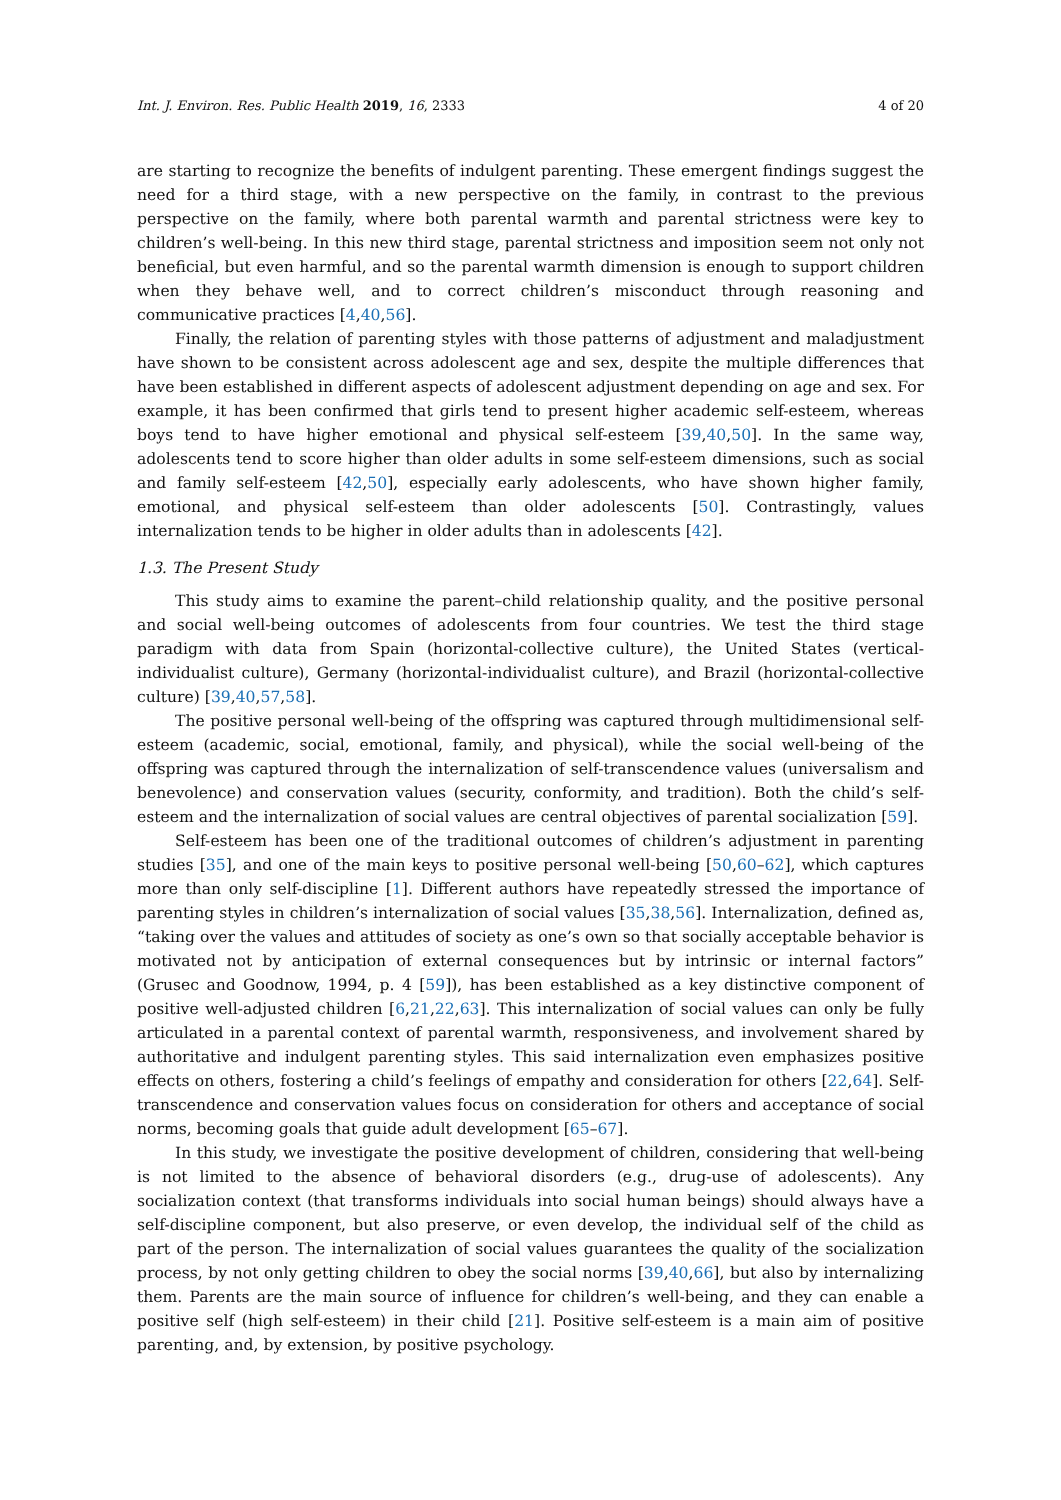Int. J. Environ. Res. Public Health 2019, 16, 2333 4 of 20
are starting to recognize the benefits of indulgent parenting. These emergent findings suggest the need for a third stage, with a new perspective on the family, in contrast to the previous perspective on the family, where both parental warmth and parental strictness were key to children’s well-being. In this new third stage, parental strictness and imposition seem not only not beneficial, but even harmful, and so the parental warmth dimension is enough to support children when they behave well, and to correct children’s misconduct through reasoning and communicative practices [4,40,56].
Finally, the relation of parenting styles with those patterns of adjustment and maladjustment have shown to be consistent across adolescent age and sex, despite the multiple differences that have been established in different aspects of adolescent adjustment depending on age and sex. For example, it has been confirmed that girls tend to present higher academic self-esteem, whereas boys tend to have higher emotional and physical self-esteem [39,40,50]. In the same way, adolescents tend to score higher than older adults in some self-esteem dimensions, such as social and family self-esteem [42,50], especially early adolescents, who have shown higher family, emotional, and physical self-esteem than older adolescents [50]. Contrastingly, values internalization tends to be higher in older adults than in adolescents [42].
1.3. The Present Study
This study aims to examine the parent–child relationship quality, and the positive personal and social well-being outcomes of adolescents from four countries. We test the third stage paradigm with data from Spain (horizontal-collective culture), the United States (vertical-individualist culture), Germany (horizontal-individualist culture), and Brazil (horizontal-collective culture) [39,40,57,58].
The positive personal well-being of the offspring was captured through multidimensional self-esteem (academic, social, emotional, family, and physical), while the social well-being of the offspring was captured through the internalization of self-transcendence values (universalism and benevolence) and conservation values (security, conformity, and tradition). Both the child’s self-esteem and the internalization of social values are central objectives of parental socialization [59].
Self-esteem has been one of the traditional outcomes of children’s adjustment in parenting studies [35], and one of the main keys to positive personal well-being [50,60–62], which captures more than only self-discipline [1]. Different authors have repeatedly stressed the importance of parenting styles in children’s internalization of social values [35,38,56]. Internalization, defined as, “taking over the values and attitudes of society as one’s own so that socially acceptable behavior is motivated not by anticipation of external consequences but by intrinsic or internal factors” (Grusec and Goodnow, 1994, p. 4 [59]), has been established as a key distinctive component of positive well-adjusted children [6,21,22,63]. This internalization of social values can only be fully articulated in a parental context of parental warmth, responsiveness, and involvement shared by authoritative and indulgent parenting styles. This said internalization even emphasizes positive effects on others, fostering a child’s feelings of empathy and consideration for others [22,64]. Self-transcendence and conservation values focus on consideration for others and acceptance of social norms, becoming goals that guide adult development [65–67].
In this study, we investigate the positive development of children, considering that well-being is not limited to the absence of behavioral disorders (e.g., drug-use of adolescents). Any socialization context (that transforms individuals into social human beings) should always have a self-discipline component, but also preserve, or even develop, the individual self of the child as part of the person. The internalization of social values guarantees the quality of the socialization process, by not only getting children to obey the social norms [39,40,66], but also by internalizing them. Parents are the main source of influence for children’s well-being, and they can enable a positive self (high self-esteem) in their child [21]. Positive self-esteem is a main aim of positive parenting, and, by extension, by positive psychology.